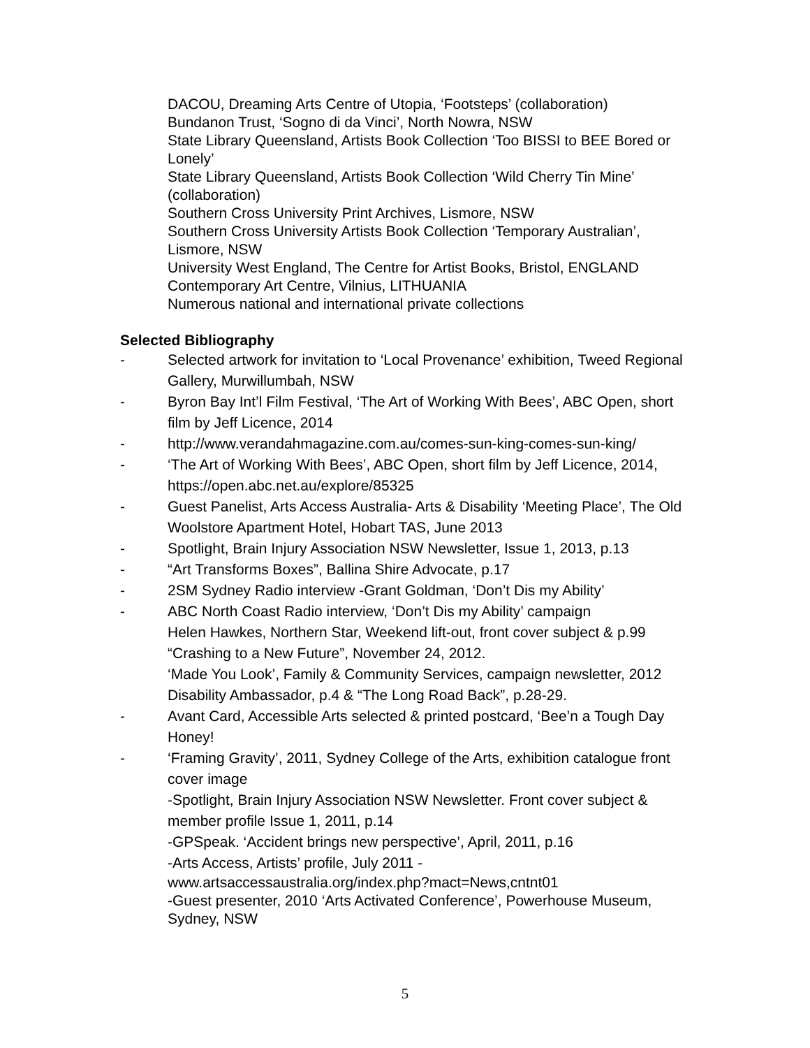DACOU, Dreaming Arts Centre of Utopia, ‘Footsteps’ (collaboration)
Bundanon Trust, ‘Sogno di da Vinci’, North Nowra, NSW
State Library Queensland, Artists Book Collection ‘Too BISSI to BEE Bored or Lonely’
State Library Queensland, Artists Book Collection ‘Wild Cherry Tin Mine’ (collaboration)
Southern Cross University Print Archives, Lismore, NSW
Southern Cross University Artists Book Collection ‘Temporary Australian’, Lismore, NSW
University West England, The Centre for Artist Books, Bristol, ENGLAND
Contemporary Art Centre, Vilnius, LITHUANIA
Numerous national and international private collections
Selected Bibliography
- Selected artwork for invitation to ‘Local Provenance’ exhibition, Tweed Regional Gallery, Murwillumbah, NSW
- Byron Bay Int’l Film Festival, ‘The Art of Working With Bees’, ABC Open, short film by Jeff Licence, 2014
- http://www.verandahmagazine.com.au/comes-sun-king-comes-sun-king/
- ‘The Art of Working With Bees’, ABC Open, short film by Jeff Licence, 2014, https://open.abc.net.au/explore/85325
- Guest Panelist, Arts Access Australia- Arts & Disability ‘Meeting Place’, The Old Woolstore Apartment Hotel, Hobart TAS, June 2013
- Spotlight, Brain Injury Association NSW Newsletter, Issue 1, 2013, p.13
- “Art Transforms Boxes”, Ballina Shire Advocate, p.17
- 2SM Sydney Radio interview -Grant Goldman, ‘Don’t Dis my Ability’
- ABC North Coast Radio interview, ‘Don’t Dis my Ability’ campaign
Helen Hawkes, Northern Star, Weekend lift-out, front cover subject & p.99 “Crashing to a New Future”, November 24, 2012.
‘Made You Look’, Family & Community Services, campaign newsletter, 2012 Disability Ambassador, p.4 & “The Long Road Back”, p.28-29.
- Avant Card, Accessible Arts selected & printed postcard, ‘Bee’n a Tough Day Honey!
- ‘Framing Gravity’, 2011, Sydney College of the Arts, exhibition catalogue front cover image
-Spotlight, Brain Injury Association NSW Newsletter. Front cover subject & member profile Issue 1, 2011, p.14
-GPSpeak. ‘Accident brings new perspective’, April, 2011, p.16
-Arts Access, Artists’ profile, July 2011 -
www.artsaccessaustralia.org/index.php?mact=News,cntnt01
-Guest presenter, 2010 ‘Arts Activated Conference’, Powerhouse Museum,
Sydney, NSW
5